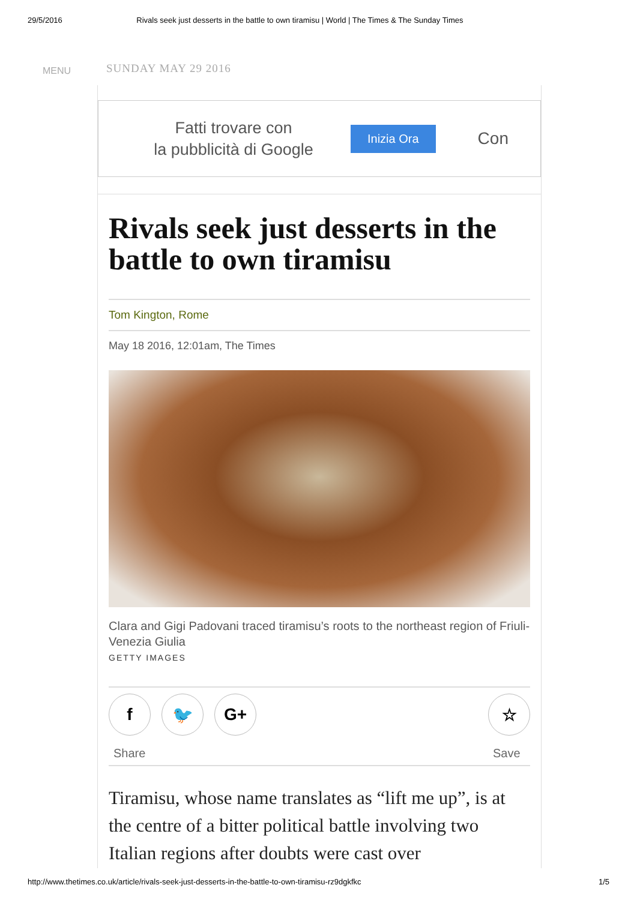29/5/2016 Rivals seek just desserts in the battle to own tiramisu | World | The Times & The Sunday Times
MENU SUNDAY MAY 29 2016
Fatti trovare con
la pubblicità di Google
Inizia Ora
Con
Rivals seek just desserts in the battle to own tiramisu
Tom Kington, Rome
May 18 2016, 12:01am, The Times
Clara and Gigi Padovani traced tiramisu’s roots to the northeast region of Friuli-Venezia Giulia
GETTY IMAGES
f 🐦 G+
Share
☆
Save
Tiramisu, whose name translates as “lift me up”, is at the centre of a bitter political battle involving two Italian regions after doubts were cast over
http://www.thetimes.co.uk/article/rivals-seek-just-desserts-in-the-battle-to-own-tiramisu-rz9dgkfkc 1/5